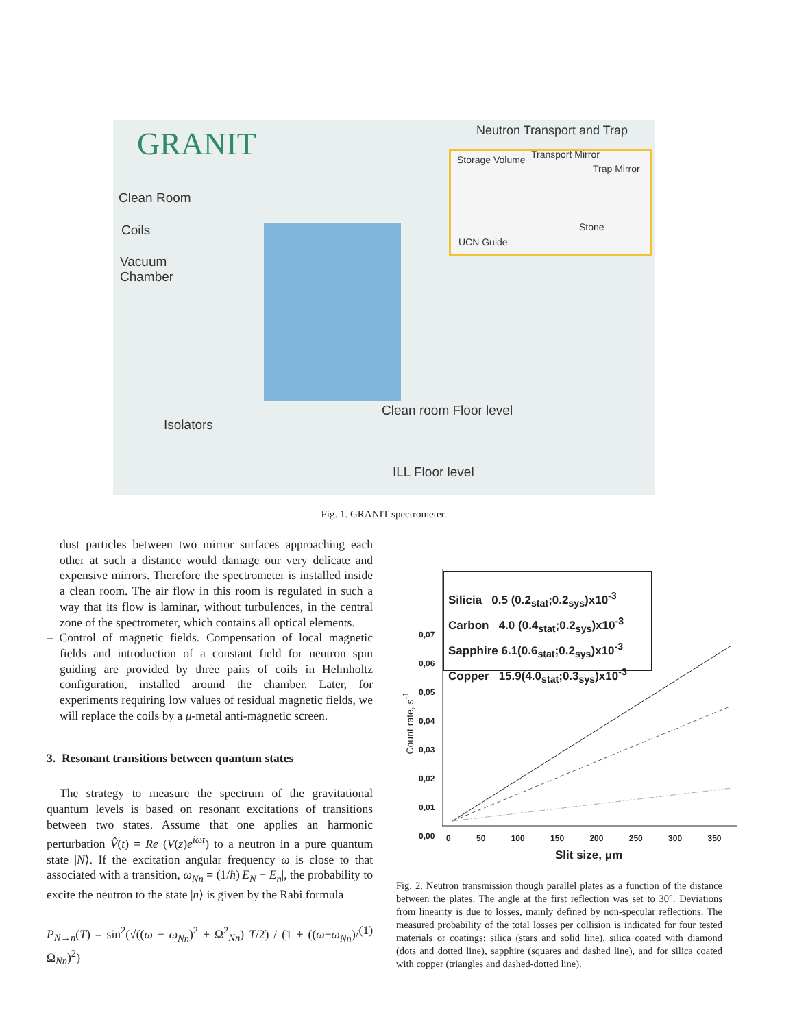GRANIT Neutron Transport and Trap
Storage Volume Transport Mirror
Trap Mirror
Stone
UCN Guide
Clean Room
Coils
Vacuum
Chamber
Isolators
Clean room Floor level
ILL Floor level
Fig. 1. GRANIT spectrometer.
dust particles between two mirror surfaces approaching each other at such a distance would damage our very delicate and expensive mirrors. Therefore the spectrometer is installed inside a clean room. The air flow in this room is regulated in such a way that its flow is laminar, without turbulences, in the central zone of the spectrometer, which contains all optical elements.
– Control of magnetic fields. Compensation of local magnetic fields and introduction of a constant field for neutron spin guiding are provided by three pairs of coils in Helmholtz configuration, installed around the chamber. Later, for experiments requiring low values of residual magnetic fields, we will replace the coils by a μ-metal anti-magnetic screen.
3. Resonant transitions between quantum states
The strategy to measure the spectrum of the gravitational quantum levels is based on resonant excitations of transitions between two states. Assume that one applies an harmonic perturbation V̂(t) = Re (V(z)e<sup>iωt</sup>) to a neutron in a pure quantum state |N⟩. If the excitation angular frequency ω is close to that associated with a transition, ω<sub>Nn</sub> = (1/ħ)|E<sub>N</sub> − E<sub>n</sub>|, the probability to excite the neutron to the state |n⟩ is given by the Rabi formula
P<sub>N→n</sub>(T) = sin<sup>2</sup>(√((ω − ω<sub>Nn</sub>)<sup>2</sup> + Ω<sup>2</sup><sub>Nn</sub>) T/2) / (1 + ((ω−ω<sub>Nn</sub>)/Ω<sub>Nn</sub>)<sup>2</sup>) (1)
Silicia 0.5 (0.2<sub>stat</sub>;0.2<sub>sys</sub>)x10<sup>-3</sup>
Carbon 4.0 (0.4<sub>stat</sub>;0.2<sub>sys</sub>)x10<sup>-3</sup>
Sapphire 6.1(0.6<sub>stat</sub>;0.2<sub>sys</sub>)x10<sup>-3</sup>
Copper 15.9(4.0<sub>stat</sub>;0.3<sub>sys</sub>)x10<sup>-3</sup>
0,07
0,06
0,05
0,04
0,03
0,02
0,01
0,00
Count rate, s<sup>-1</sup>
0 50 100 150 200 250 300 350
Slit size, μm
Fig. 2. Neutron transmission though parallel plates as a function of the distance between the plates. The angle at the first reflection was set to 30°. Deviations from linearity is due to losses, mainly defined by non-specular reflections. The measured probability of the total losses per collision is indicated for four tested materials or coatings: silica (stars and solid line), silica coated with diamond (dots and dotted line), sapphire (squares and dashed line), and for silica coated with copper (triangles and dashed-dotted line).